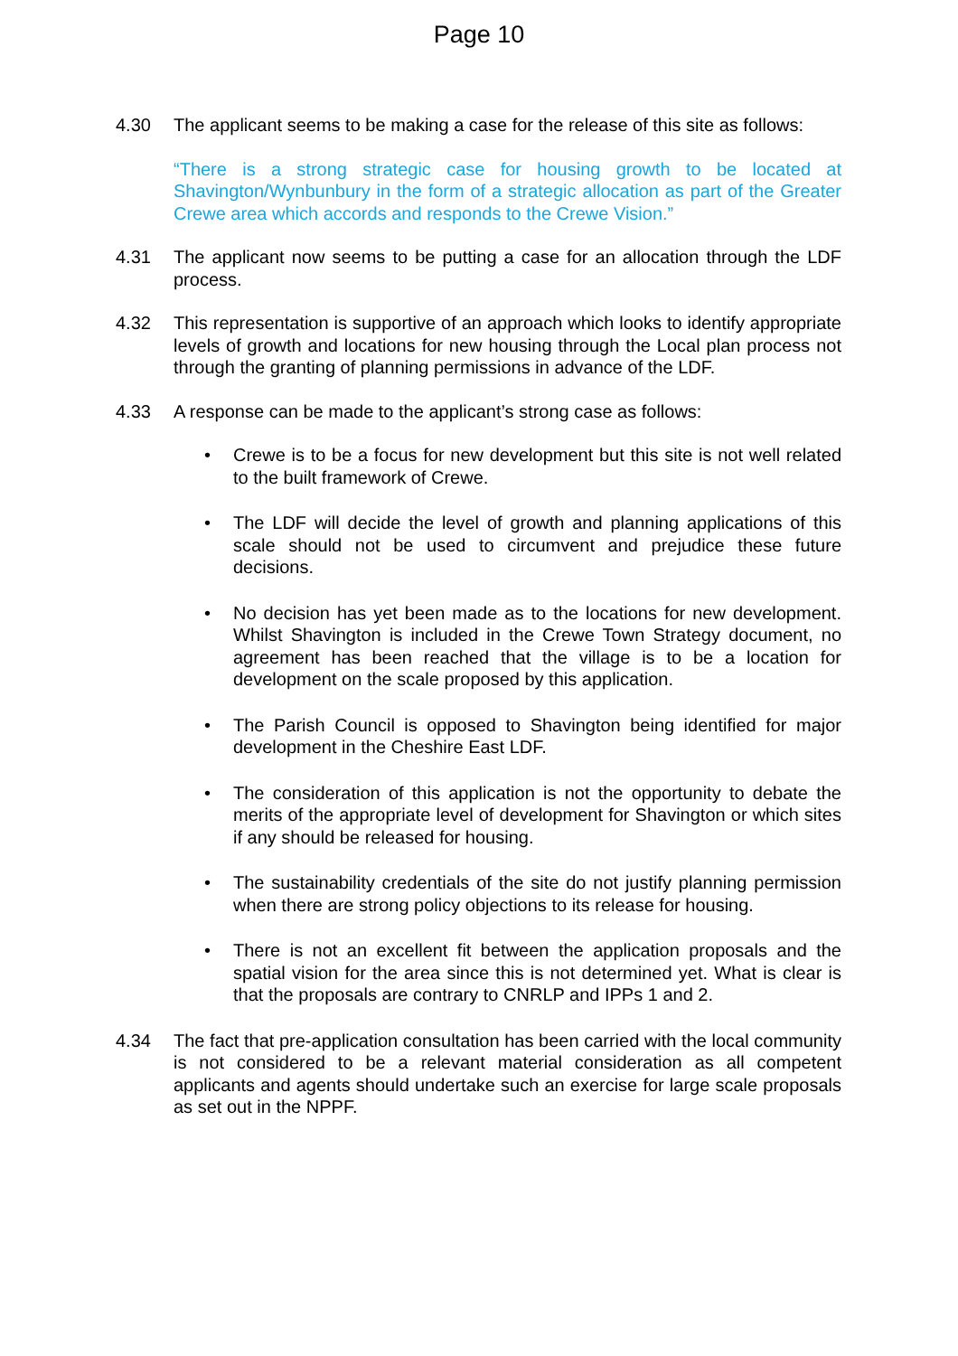Page 10
4.30 The applicant seems to be making a case for the release of this site as follows:
“There is a strong strategic case for housing growth to be located at Shavington/Wynbunbury in the form of a strategic allocation as part of the Greater Crewe area which accords and responds to the Crewe Vision.”
4.31 The applicant now seems to be putting a case for an allocation through the LDF process.
4.32 This representation is supportive of an approach which looks to identify appropriate levels of growth and locations for new housing through the Local plan process not through the granting of planning permissions in advance of the LDF.
4.33 A response can be made to the applicant’s strong case as follows:
• Crewe is to be a focus for new development but this site is not well related to the built framework of Crewe.
• The LDF will decide the level of growth and planning applications of this scale should not be used to circumvent and prejudice these future decisions.
• No decision has yet been made as to the locations for new development. Whilst Shavington is included in the Crewe Town Strategy document, no agreement has been reached that the village is to be a location for development on the scale proposed by this application.
• The Parish Council is opposed to Shavington being identified for major development in the Cheshire East LDF.
• The consideration of this application is not the opportunity to debate the merits of the appropriate level of development for Shavington or which sites if any should be released for housing.
• The sustainability credentials of the site do not justify planning permission when there are strong policy objections to its release for housing.
• There is not an excellent fit between the application proposals and the spatial vision for the area since this is not determined yet. What is clear is that the proposals are contrary to CNRLP and IPPs 1 and 2.
4.34 The fact that pre-application consultation has been carried with the local community is not considered to be a relevant material consideration as all competent applicants and agents should undertake such an exercise for large scale proposals as set out in the NPPF.